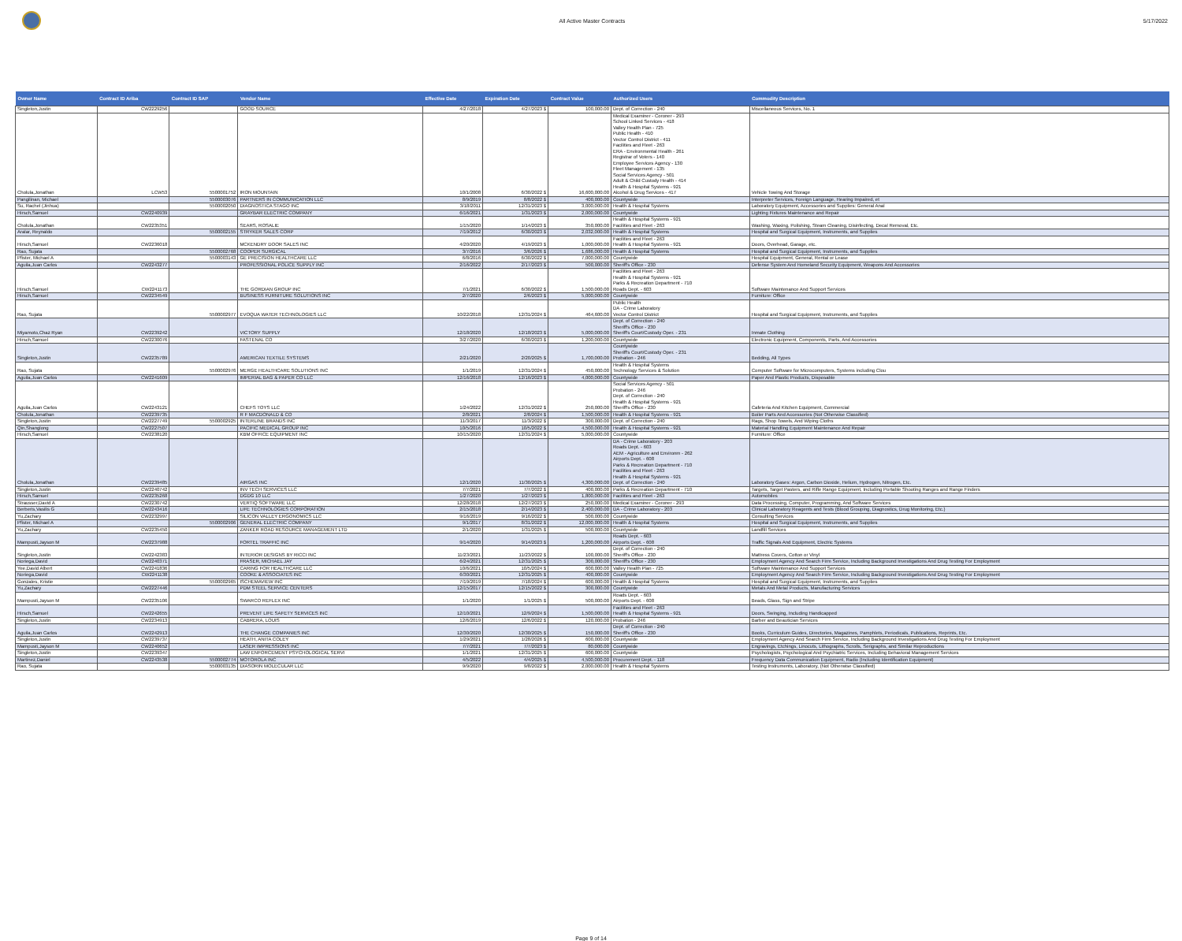All Active Master Contracts 5/17/2022
| Owner Name | Contract ID Ariba | Contract ID SAP | Vendor Name | Effective Date | Expiration Date | Contract Value | Authorized Users | Commodity Description |
| --- | --- | --- | --- | --- | --- | --- | --- | --- |
| Singleton,Justin | CW2229256 | | GOOD SOURCE | 4/27/2018 | 4/27/2023 $ | 100,000.00 | Dept. of Correction - 240 | Miscellaneous Services, No. 1 |
| Cholula,Jonathan | LCW53 | 5500001752 | IRON MOUNTAIN | 10/1/2008 | 6/30/2022 $ | 16,600,000.00 | Medical Examiner - Coroner - 293 School Linked Services - 418 Valley Health Plan - 725 Public Health - 410 Vector Control District - 411 Facilities and Fleet - 263 ERA - Environmental Health - 261 Registrar of Voters - 140 Employee Services Agency - 130 Fleet Management - 135 Social Services Agency - 501 Adult & Child Custody Health - 414 Health & Hospital Systems - 921 Alcohol & Drug Services - 417 | Vehicle Towing And Storage |
| Pangilinan, Michael | | 5500003076 | PARTNERS IN COMMUNICATION LLC | 8/9/2019 | 8/8/2022 $ | 400,000.00 | Countywide | Interpreter Services, Foreign Language, Hearing Impaired, et |
| Su, Rachel (Jinhua) | | 5500002050 | DIAGNOSTICA STAGO INC | 3/18/2011 | 12/31/2023 $ | 3,000,000.00 | Health & Hospital Systems | Laboratory Equipment, Accessories and Supplies: General Anal |
| Hirsch,Samuel | CW2240939 | | GRAYBAR ELECTRIC COMPANY | 6/16/2021 | 1/31/2023 $ | 2,000,000.00 | Countywide | Lighting Fixtures Maintenance and Repair |
| Cholula,Jonathan | CW2235351 | | SEARS, ROSALIE | 1/15/2020 | 1/14/2023 $ | 350,000.00 | Health & Hospital Systems - 921 Facilities and Fleet - 263 | Washing, Waxing, Polishing, Steam Cleaning, Disinfecting, Decal Removal, Etc. |
| Aralar, Reynaldo | | 5500002155 | STRYKER SALES CORP | 7/19/2012 | 6/30/2023 $ | 2,032,000.00 | Health & Hospital Systems | Hospital and Surgical Equipment, Instruments, and Supplies |
| Hirsch,Samuel | CW2236018 | | MCKENDRY DOOR SALES INC | 4/20/2020 | 4/19/2023 $ | 1,000,000.00 | Facilities and Fleet - 263 Health & Hospital Systems - 921 | Doors, Overhead, Garage, etc. |
| Rao, Sujata | | 5500002768 | COOPER SURGICAL | 3/7/2016 | 3/6/2026 $ | 1,686,000.00 | Health & Hospital Systems | Hospital and Surgical Equipment, Instruments, and Supplies |
| Pfister, Michael A | | 5500003143 | GE PRECISION HEALTHCARE LLC | 6/8/2016 | 6/30/2022 $ | 7,000,000.00 | Countywide | Hospital Equipment, General, Rental or Lease |
| Aguila,Juan Carlos | CW2243277 | | PROFESSIONAL POLICE SUPPLY INC | 2/16/2022 | 2/17/2023 $ | 500,000.00 | Sheriff's Office - 230 | Defense System And Homeland Security Equipment, Weapons And Accessories |
| Hirsch,Samuel | CW2241173 | | THE GORDIAN GROUP INC | 7/1/2021 | 6/30/2022 $ | 1,500,000.00 | Facilities and Fleet - 263 Health & Hospital Systems - 921 Parks & Recreation Department - 710 Roads Dept. - 603 | Software Maintenance And Support Services |
| Hirsch,Samuel | CW2234549 | | BUSINESS FURNITURE SOLUTIONS INC | 2/7/2020 | 2/6/2023 $ | 5,000,000.00 | Countywide | Furniture: Office |
| Rao, Sujata | | 5500002977 | EVOQUA WATER TECHNOLOGIES LLC | 10/22/2018 | 12/31/2024 $ | 464,600.00 | Public Health DA - Crime Laboratory Vector Control District | Hospital and Surgical Equipment, Instruments, and Supplies |
| Miyamoto,Chaz Ryan | CW2239242 | | VICTORY SUPPLY | 12/18/2020 | 12/18/2023 $ | 5,000,000.00 | Dept. of Correction - 240 Sheriff's Office - 230 Sheriff's Court/Custody Oper. - 231 | Inmate Clothing |
| Hirsch,Samuel | CW2230076 | | FASTENAL CO | 3/27/2020 | 6/30/2023 $ | 1,200,000.00 | Countywide | Electronic Equipment, Components, Parts, And Accessories |
| Singleton,Justin | CW2235789 | | AMERICAN TEXTILE SYSTEMS | 2/21/2020 | 2/20/2025 $ | 1,700,000.00 | Countywide Sheriff's Court/Custody Oper. - 231 Probation - 246 | Bedding, All Types |
| Rao, Sujata | | 5500002976 | MERGE HEALTHCARE SOLUTIONS INC | 1/1/2019 | 12/31/2024 $ | 450,000.00 | Health & Hospital Systems Technology Services & Solution | Computer Software for Microcomputers, Systems including Clou |
| Aguila,Juan Carlos | CW2241609 | | IMPERIAL BAG & PAPER CO LLC | 12/16/2018 | 12/16/2023 $ | 4,000,000.00 | Countywide | Paper And Plastic Products, Disposable |
| Aguila,Juan Carlos | CW2243121 | | CHEFS TOYS LLC | 1/24/2022 | 12/31/2022 $ | 250,000.00 | Social Services Agency - 501 Probation - 246 Dept. of Correction - 240 Health & Hospital Systems - 921 Sheriff's Office - 230 | Cafeteria And Kitchen Equipment, Commercial |
| Cholula,Jonathan | CW2239735 | | R F MACDONALD & CO | 2/8/2021 | 2/8/2024 $ | 1,500,000.00 | Health & Hospital Systems - 921 | Boiler Parts And Accessories (Not Otherwise Classified) |
| Singleton,Justin | CW2227749 | 5500002925 | INTERLINE BRANDS INC | 11/3/2017 | 11/3/2022 $ | 300,000.00 | Dept. of Correction - 240 | Rags, Shop Towels, And Wiping Cloths |
| Qin,Shanglong | CW2227507 | | PACIFIC MEDICAL GROUP INC | 10/5/2016 | 10/5/2022 $ | 4,500,000.00 | Health & Hospital Systems - 921 | Material Handling Equipment Maintenance And Repair |
| Hirsch,Samuel | CW2238120 | | KBM OFFICE EQUIPMENT INC | 10/15/2020 | 12/31/2024 $ | 5,000,000.00 | Countywide | Furniture: Office |
| Cholula,Jonathan | CW2239485 | | AIRGAS INC | 12/1/2020 | 11/30/2025 $ | 4,300,000.00 | DA - Crime Laboratory - 203 Roads Dept. - 603 AEM - Agriculture and Environm - 262 Airports Dept. - 608 Parks & Recreation Department - 710 Facilities and Fleet - 263 Health & Hospital Systems - 921 Dept. of Correction - 240 | Laboratory Gases: Argon, Carbon Dioxide, Helium, Hydrogen, Nitrogen, Etc. |
| Singleton,Justin | CW2240742 | | INV TECH SERVICES LLC | 7/7/2021 | 7/7/2022 $ | 400,000.00 | Parks & Recreation Department - 710 | Targets, Target Pasters, and Rifle Range Equipment, Including Portable Shooting Ranges and Range Finders |
| Hirsch,Samuel | CW2235268 | | DGDG 10 LLC | 1/27/2020 | 1/27/2023 $ | 1,800,000.00 | Facilities and Fleet - 263 | Automobiles |
| Strausser,David A | CW2230742 | | VERTIQ SOFTWARE LLC | 12/28/2018 | 12/27/2023 $ | 250,000.00 | Medical Examiner - Coroner - 293 | Data Processing, Computer, Programming, And Software Services |
| Berberis,Vasilis G | CW2243416 | | LIFE TECHNOLOGIES CORPORATION | 2/15/2018 | 2/14/2023 $ | 2,400,000.00 | DA - Crime Laboratory - 203 | Clinical Laboratory Reagents and Tests (Blood Grouping, Diagnostics, Drug Monitoring, Etc.) |
| Yu,Zachary | CW2232997 | | SILICON VALLEY ERGONOMICS LLC | 9/16/2019 | 9/16/2022 $ | 500,000.00 | Countywide | Consulting Services |
| Pfister, Michael A | | 5500002906 | GENERAL ELECTRIC COMPANY | 9/1/2017 | 8/31/2022 $ | 12,000,000.00 | Health & Hospital Systems | Hospital and Surgical Equipment, Instruments, and Supplies |
| Yu,Zachary | CW2235450 | | ZANKER ROAD RESOURCE MANAGEMENT LTD | 2/1/2020 | 1/31/2025 $ | 500,000.00 | Countywide | Landfill Services |
| Mampusti,Jayson M | CW2237988 | | FORTEL TRAFFIC INC | 9/14/2020 | 9/14/2023 $ | 1,200,000.00 | Roads Dept. - 603 Airports Dept. - 608 | Traffic Signals And Equipment, Electric Systems |
| Singleton,Justin | CW2242383 | | INTERIOR DESIGNS BY RICCI INC | 11/23/2021 | 11/23/2022 $ | 100,000.00 | Dept. of Correction - 240 Sheriff's Office - 230 | Mattress Covers, Cotton or Vinyl |
| Noriega,David | CW2240371 | | FRASER, MICHAEL JAY | 6/24/2021 | 12/31/2025 $ | 300,000.00 | Sheriff's Office - 230 | Employment Agency And Search Firm Service, Including Background Investigations And Drug Testing For Employment |
| Yee,David Albert | CW2241836 | | CARING FOR HEALTHCARE LLC | 10/6/2021 | 10/5/2024 $ | 600,000.00 | Valley Health Plan - 725 | Software Maintenance And Support Services |
| Noriega,David | CW2241138 | | COOKE & ASSOCIATES INC | 6/30/2021 | 12/31/2025 $ | 400,000.00 | Countywide | Employment Agency And Search Firm Service, Including Background Investigations And Drug Testing For Employment |
| Gonzales, Kristie | | 5500002965 | ISCHEMAVIEW INC | 7/19/2019 | 7/18/2024 $ | 600,000.00 | Health & Hospital Systems | Hospital and Surgical Equipment, Instruments, and Supplies |
| Yu,Zachary | CW2227446 | | PDM STEEL SERVICE CENTERS | 12/15/2017 | 12/15/2022 $ | 300,000.00 | Countywide | Metals And Metal Products, Manufacturing Services |
| Mampusti,Jayson M | CW2235106 | | SWARCO REFLEX INC | 1/1/2020 | 1/1/2025 $ | 500,000.00 | Roads Dept. - 603 Airports Dept. - 608 | Beads, Glass, Sign and Stripe |
| Hirsch,Samuel | CW2242655 | | PREVENT LIFE SAFETY SERVICES INC | 12/10/2021 | 12/9/2024 $ | 1,500,000.00 | Facilities and Fleet - 263 Health & Hospital Systems - 921 | Doors, Swinging, Including Handicapped |
| Singleton,Justin | CW2234913 | | CABRERA, LOUIS | 12/6/2019 | 12/6/2022 $ | 120,000.00 | Probation - 246 | Barber and Beautician Services |
| Aguila,Juan Carlos | CW2242913 | | THE CHANGE COMPANIES INC | 12/30/2020 | 12/30/2025 $ | 150,000.00 | Dept. of Correction - 240 Sheriff's Office - 230 | Books, Curriculum Guides, Directories, Magazines, Pamphlets, Periodicals, Publications, Reprints, Etc. |
| Singleton,Justin | CW2239737 | | HEATH, ANITA COLEY | 1/29/2021 | 1/28/2026 $ | 600,000.00 | Countywide | Employment Agency And Search Firm Service, Including Background Investigations And Drug Testing For Employment |
| Mampusti,Jayson M | CW2240652 | | LASER IMPRESSIONS INC | 7/7/2021 | 7/7/2023 $ | 80,000.00 | Countywide | Engravings, Etchings, Linocuts, Lithographs, Scrolls, Serigraphs, and Similar Reproductions |
| Singleton,Justin | CW2239347 | | LAW ENFORCEMENT PSYCHOLOGICAL SERVI | 1/1/2021 | 12/31/2025 $ | 600,000.00 | Countywide | Psychologists, Psychological And Psychiatric Services, Including Behavioral Management Services |
| Martinez,Daniel | CW2243538 | 5500002774 | MOTOROLA INC | 4/5/2022 | 4/4/2025 $ | 4,500,000.00 | Procurement Dept. - 118 | Frequency Data Communication Equipment, Radio (Including Identification Equipment) |
| Rao, Sujata | | 5500003135 | DIASORIN MOLECULAR LLC | 9/9/2020 | 9/8/2022 $ | 2,000,000.00 | Health & Hospital Systems | Testing Instruments, Laboratory, (Not Otherwise Classified) |
Page 9 of 14